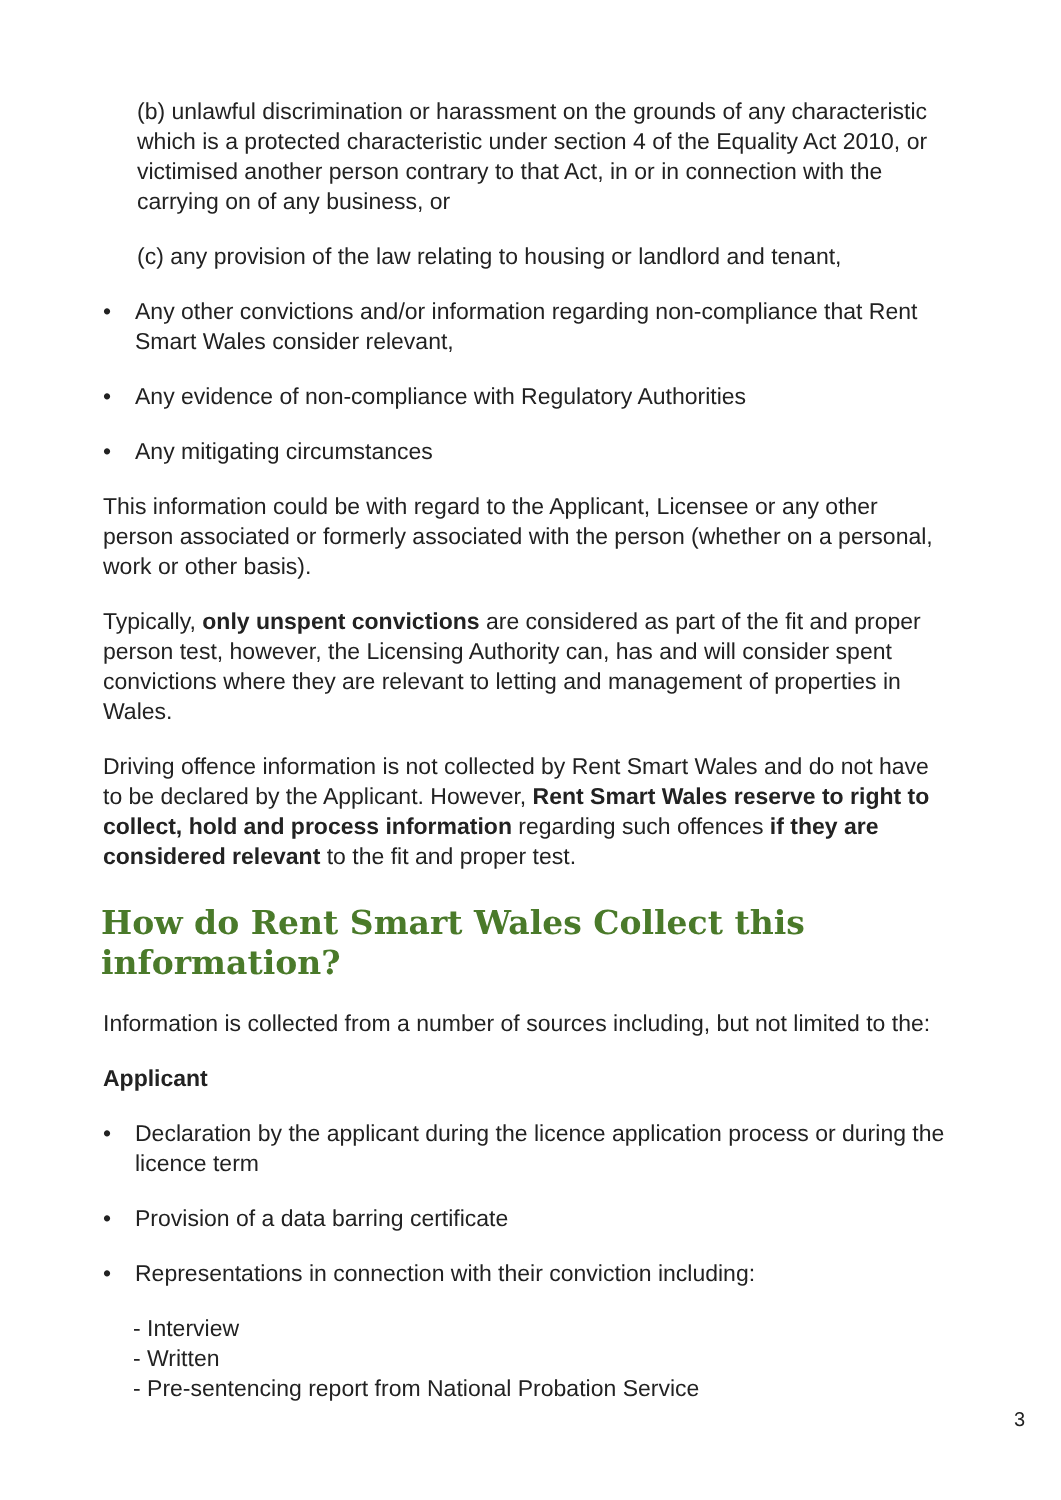(b) unlawful discrimination or harassment on the grounds of any characteristic which is a protected characteristic under section 4 of the Equality Act 2010, or victimised another person contrary to that Act, in or in connection with the carrying on of any business, or
(c) any provision of the law relating to housing or landlord and tenant,
• Any other convictions and/or information regarding non-compliance that Rent Smart Wales consider relevant,
• Any evidence of non-compliance with Regulatory Authorities
• Any mitigating circumstances
This information could be with regard to the Applicant, Licensee or any other person associated or formerly associated with the person (whether on a personal, work or other basis).
Typically, only unspent convictions are considered as part of the fit and proper person test, however, the Licensing Authority can, has and will consider spent convictions where they are relevant to letting and management of properties in Wales.
Driving offence information is not collected by Rent Smart Wales and do not have to be declared by the Applicant. However, Rent Smart Wales reserve to right to collect, hold and process information regarding such offences if they are considered relevant to the fit and proper test.
How do Rent Smart Wales Collect this information?
Information is collected from a number of sources including, but not limited to the:
Applicant
• Declaration by the applicant during the licence application process or during the licence term
• Provision of a data barring certificate
• Representations in connection with their conviction including:
- Interview
- Written
- Pre-sentencing report from National Probation Service
3